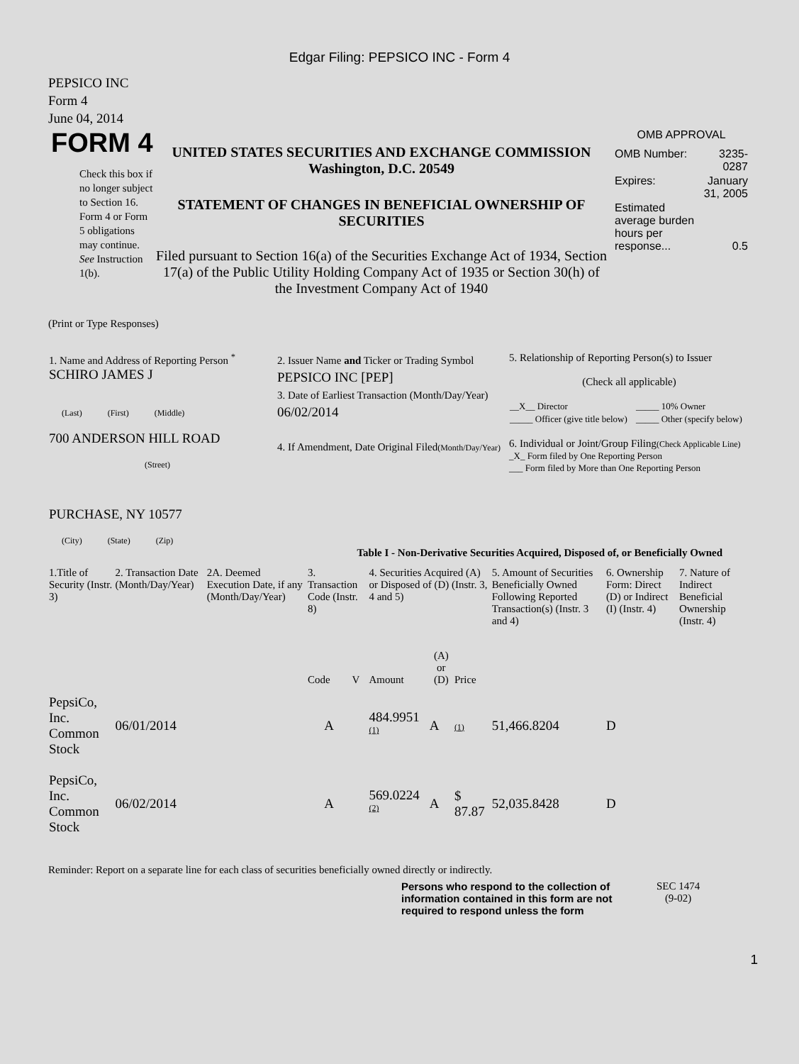Edgar Filing: PEPSICO INC - Form 4
PEPSICO INC
Form 4
June 04, 2014
FORM 4
Check this box if no longer subject to Section 16. Form 4 or Form 5 obligations may continue. See Instruction 1(b).
UNITED STATES SECURITIES AND EXCHANGE COMMISSION
Washington, D.C. 20549
STATEMENT OF CHANGES IN BENEFICIAL OWNERSHIP OF SECURITIES
Filed pursuant to Section 16(a) of the Securities Exchange Act of 1934, Section 17(a) of the Public Utility Holding Company Act of 1935 or Section 30(h) of the Investment Company Act of 1940
OMB APPROVAL
| OMB Number: | 3235-0287 |
| Expires: | January 31, 2005 |
| Estimated average burden hours per response... | 0.5 |
(Print or Type Responses)
| 1. Name and Address of Reporting Person <sup>*</sup> SCHIRO JAMES J (Last) (First) (Middle) 700 ANDERSON HILL ROAD (Street) PURCHASE, NY 10577 (City) (State) (Zip) | 2. Issuer Name and Ticker or Trading Symbol PEPSICO INC [PEP] 3. Date of Earliest Transaction (Month/Day/Year) 06/02/2014 4. If Amendment, Date Original Filed (Month/Day/Year) | 5. Relationship of Reporting Person(s) to Issuer (Check all applicable) / __X__ Director / _____ 10% Owner / / _____ Officer (give title below) / _____ Other (specify below) / 6. Individual or Joint/Group Filing (Check Applicable Line) _X_ Form filed by One Reporting Person ___ Form filed by More than One Reporting Person |
Table I - Non-Derivative Securities Acquired, Disposed of, or Beneficially Owned
| 1.Title of Security (Instr. 3) | 2. Transaction Date (Month/Day/Year) | 2A. Deemed Execution Date, if any (Month/Day/Year) | 3. Transaction Code (Instr. 8) | | 4. Securities Acquired (A) or Disposed of (D) (Instr. 3, 4 and 5) | | | 5. Amount of Securities Beneficially Owned Following Reported Transaction(s) (Instr. 3 and 4) | 6. Ownership Form: Direct (D) or Indirect (I) (Instr. 4) | 7. Nature of Indirect Beneficial Ownership (Instr. 4) |
| --- | --- | --- | --- | --- | --- | --- | --- | --- | --- | --- |
| | | | Code | V | Amount | (A) or (D) | Price | | | |
| PepsiCo, Inc. Common Stock | 06/01/2014 | | A | | 484.9951 <sup>(1)</sup> | A | (1) | 51,466.8204 | D | |
| PepsiCo, Inc. Common Stock | 06/02/2014 | | A | | 569.0224 <sup>(2)</sup> | A | $ 87.87 | 52,035.8428 | D | |
Reminder: Report on a separate line for each class of securities beneficially owned directly or indirectly.
Persons who respond to the collection of information contained in this form are not required to respond unless the form
SEC 1474
(9-02)
1